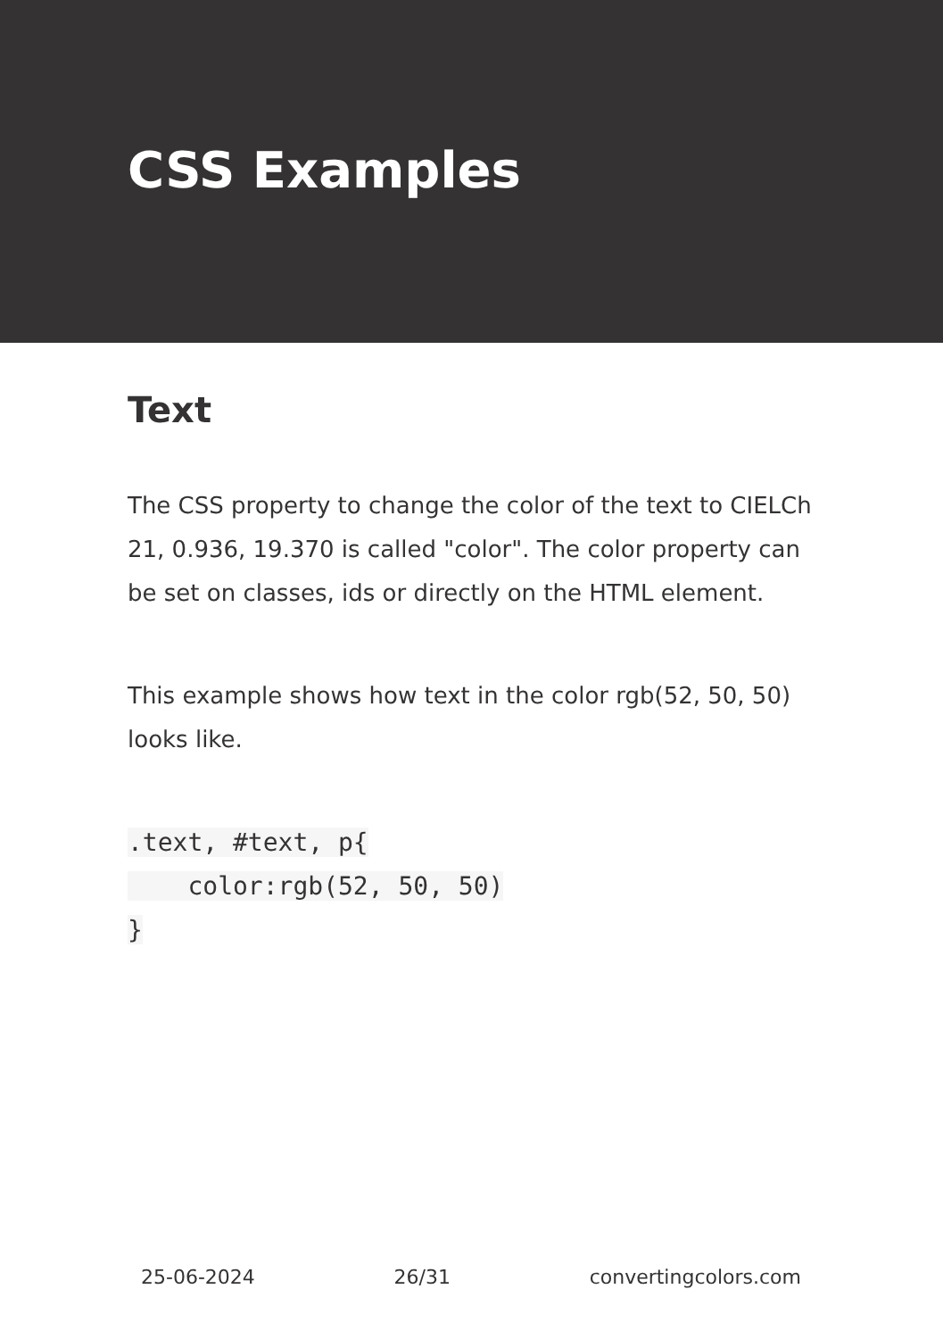CSS Examples
Text
The CSS property to change the color of the text to CIELCh 21, 0.936, 19.370 is called "color". The color property can be set on classes, ids or directly on the HTML element.
This example shows how text in the color rgb(52, 50, 50) looks like.
.text, #text, p{
    color:rgb(52, 50, 50)
}
25-06-2024 26/31 convertingcolors.com